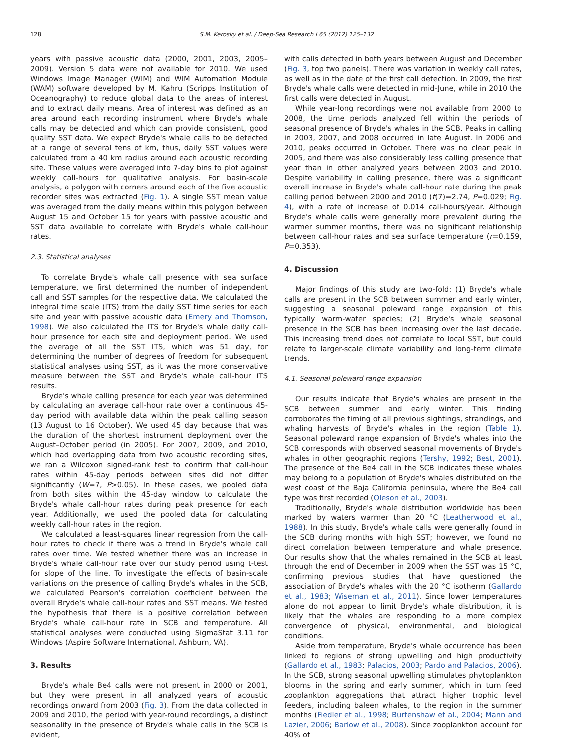128 S.M. Kerosky et al. / Deep-Sea Research I 65 (2012) 125–132
years with passive acoustic data (2000, 2001, 2003, 2005–2009). Version 5 data were not available for 2010. We used Windows Image Manager (WIM) and WIM Automation Module (WAM) software developed by M. Kahru (Scripps Institution of Oceanography) to reduce global data to the areas of interest and to extract daily means. Area of interest was defined as an area around each recording instrument where Bryde's whale calls may be detected and which can provide consistent, good quality SST data. We expect Bryde's whale calls to be detected at a range of several tens of km, thus, daily SST values were calculated from a 40 km radius around each acoustic recording site. These values were averaged into 7-day bins to plot against weekly call-hours for qualitative analysis. For basin-scale analysis, a polygon with corners around each of the five acoustic recorder sites was extracted (Fig. 1). A single SST mean value was averaged from the daily means within this polygon between August 15 and October 15 for years with passive acoustic and SST data available to correlate with Bryde's whale call-hour rates.
2.3. Statistical analyses
To correlate Bryde's whale call presence with sea surface temperature, we first determined the number of independent call and SST samples for the respective data. We calculated the integral time scale (ITS) from the daily SST time series for each site and year with passive acoustic data (Emery and Thomson, 1998). We also calculated the ITS for Bryde's whale daily call-hour presence for each site and deployment period. We used the average of all the SST ITS, which was 51 day, for determining the number of degrees of freedom for subsequent statistical analyses using SST, as it was the more conservative measure between the SST and Bryde's whale call-hour ITS results.
Bryde's whale calling presence for each year was determined by calculating an average call-hour rate over a continuous 45-day period with available data within the peak calling season (13 August to 16 October). We used 45 day because that was the duration of the shortest instrument deployment over the August–October period (in 2005). For 2007, 2009, and 2010, which had overlapping data from two acoustic recording sites, we ran a Wilcoxon signed-rank test to confirm that call-hour rates within 45-day periods between sites did not differ significantly (W=7, P>0.05). In these cases, we pooled data from both sites within the 45-day window to calculate the Bryde's whale call-hour rates during peak presence for each year. Additionally, we used the pooled data for calculating weekly call-hour rates in the region.
We calculated a least-squares linear regression from the call-hour rates to check if there was a trend in Bryde's whale call rates over time. We tested whether there was an increase in Bryde's whale call-hour rate over our study period using t-test for slope of the line. To investigate the effects of basin-scale variations on the presence of calling Bryde's whales in the SCB, we calculated Pearson's correlation coefficient between the overall Bryde's whale call-hour rates and SST means. We tested the hypothesis that there is a positive correlation between Bryde's whale call-hour rate in SCB and temperature. All statistical analyses were conducted using SigmaStat 3.11 for Windows (Aspire Software International, Ashburn, VA).
3. Results
Bryde's whale Be4 calls were not present in 2000 or 2001, but they were present in all analyzed years of acoustic recordings onward from 2003 (Fig. 3). From the data collected in 2009 and 2010, the period with year-round recordings, a distinct seasonality in the presence of Bryde's whale calls in the SCB is evident,
with calls detected in both years between August and December (Fig. 3, top two panels). There was variation in weekly call rates, as well as in the date of the first call detection. In 2009, the first Bryde's whale calls were detected in mid-June, while in 2010 the first calls were detected in August.
While year-long recordings were not available from 2000 to 2008, the time periods analyzed fell within the periods of seasonal presence of Bryde's whales in the SCB. Peaks in calling in 2003, 2007, and 2008 occurred in late August. In 2006 and 2010, peaks occurred in October. There was no clear peak in 2005, and there was also considerably less calling presence that year than in other analyzed years between 2003 and 2010. Despite variability in calling presence, there was a significant overall increase in Bryde's whale call-hour rate during the peak calling period between 2000 and 2010 (t(7)=2.74, P=0.029; Fig. 4), with a rate of increase of 0.014 call-hours/year. Although Bryde's whale calls were generally more prevalent during the warmer summer months, there was no significant relationship between call-hour rates and sea surface temperature (r=0.159, P=0.353).
4. Discussion
Major findings of this study are two-fold: (1) Bryde's whale calls are present in the SCB between summer and early winter, suggesting a seasonal poleward range expansion of this typically warm-water species; (2) Bryde's whale seasonal presence in the SCB has been increasing over the last decade. This increasing trend does not correlate to local SST, but could relate to larger-scale climate variability and long-term climate trends.
4.1. Seasonal poleward range expansion
Our results indicate that Bryde's whales are present in the SCB between summer and early winter. This finding corroborates the timing of all previous sightings, strandings, and whaling harvests of Bryde's whales in the region (Table 1). Seasonal poleward range expansion of Bryde's whales into the SCB corresponds with observed seasonal movements of Bryde's whales in other geographic regions (Tershy, 1992; Best, 2001). The presence of the Be4 call in the SCB indicates these whales may belong to a population of Bryde's whales distributed on the west coast of the Baja California peninsula, where the Be4 call type was first recorded (Oleson et al., 2003).
Traditionally, Bryde's whale distribution worldwide has been marked by waters warmer than 20 °C (Leatherwood et al., 1988). In this study, Bryde's whale calls were generally found in the SCB during months with high SST; however, we found no direct correlation between temperature and whale presence. Our results show that the whales remained in the SCB at least through the end of December in 2009 when the SST was 15 °C, confirming previous studies that have questioned the association of Bryde's whales with the 20 °C isotherm (Gallardo et al., 1983; Wiseman et al., 2011). Since lower temperatures alone do not appear to limit Bryde's whale distribution, it is likely that the whales are responding to a more complex convergence of physical, environmental, and biological conditions.
Aside from temperature, Bryde's whale occurrence has been linked to regions of strong upwelling and high productivity (Gallardo et al., 1983; Palacios, 2003; Pardo and Palacios, 2006). In the SCB, strong seasonal upwelling stimulates phytoplankton blooms in the spring and early summer, which in turn feed zooplankton aggregations that attract higher trophic level feeders, including baleen whales, to the region in the summer months (Fiedler et al., 1998; Burtenshaw et al., 2004; Mann and Lazier, 2006; Barlow et al., 2008). Since zooplankton account for 40% of